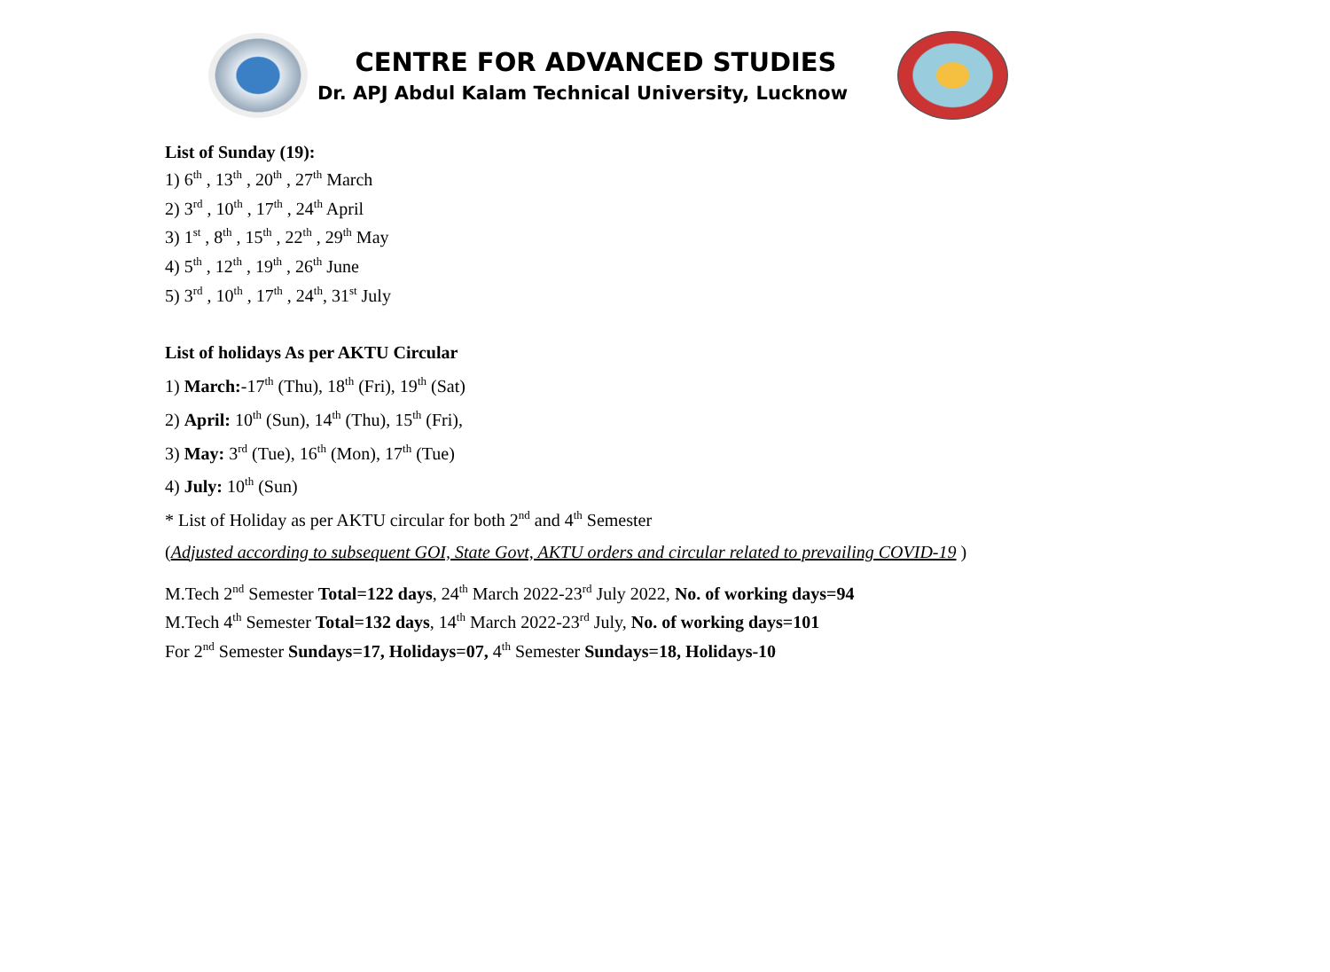CENTRE FOR ADVANCED STUDIES
Dr. APJ Abdul Kalam Technical University, Lucknow
List of Sunday (19):
1) 6<sup>th</sup> , 13<sup>th</sup> , 20<sup>th</sup> , 27<sup>th</sup> March
2) 3<sup>rd</sup> , 10<sup>th</sup> , 17<sup>th</sup> , 24<sup>th</sup> April
3) 1<sup>st</sup> , 8<sup>th</sup> , 15<sup>th</sup> , 22<sup>th</sup> , 29<sup>th</sup> May
4) 5<sup>th</sup> , 12<sup>th</sup> , 19<sup>th</sup> , 26<sup>th</sup> June
5) 3<sup>rd</sup> , 10<sup>th</sup> , 17<sup>th</sup> , 24<sup>th</sup>, 31<sup>st</sup> July
List of holidays As per AKTU Circular
1) March:-17<sup>th</sup> (Thu), 18<sup>th</sup> (Fri), 19<sup>th</sup> (Sat)
2) April: 10<sup>th</sup> (Sun), 14<sup>th</sup> (Thu), 15<sup>th</sup> (Fri),
3) May: 3<sup>rd</sup> (Tue), 16<sup>th</sup> (Mon), 17<sup>th</sup> (Tue)
4) July: 10<sup>th</sup> (Sun)
* List of Holiday as per AKTU circular for both 2<sup>nd</sup> and 4<sup>th</sup> Semester
(Adjusted according to subsequent GOI, State Govt, AKTU orders and circular related to prevailing COVID-19 )
M.Tech 2<sup>nd</sup> Semester Total=122 days, 24<sup>th</sup> March 2022-23<sup>rd</sup> July 2022, No. of working days=94
M.Tech 4<sup>th</sup> Semester Total=132 days, 14<sup>th</sup> March 2022-23<sup>rd</sup> July, No. of working days=101
For 2<sup>nd</sup> Semester Sundays=17, Holidays=07, 4<sup>th</sup> Semester Sundays=18, Holidays-10